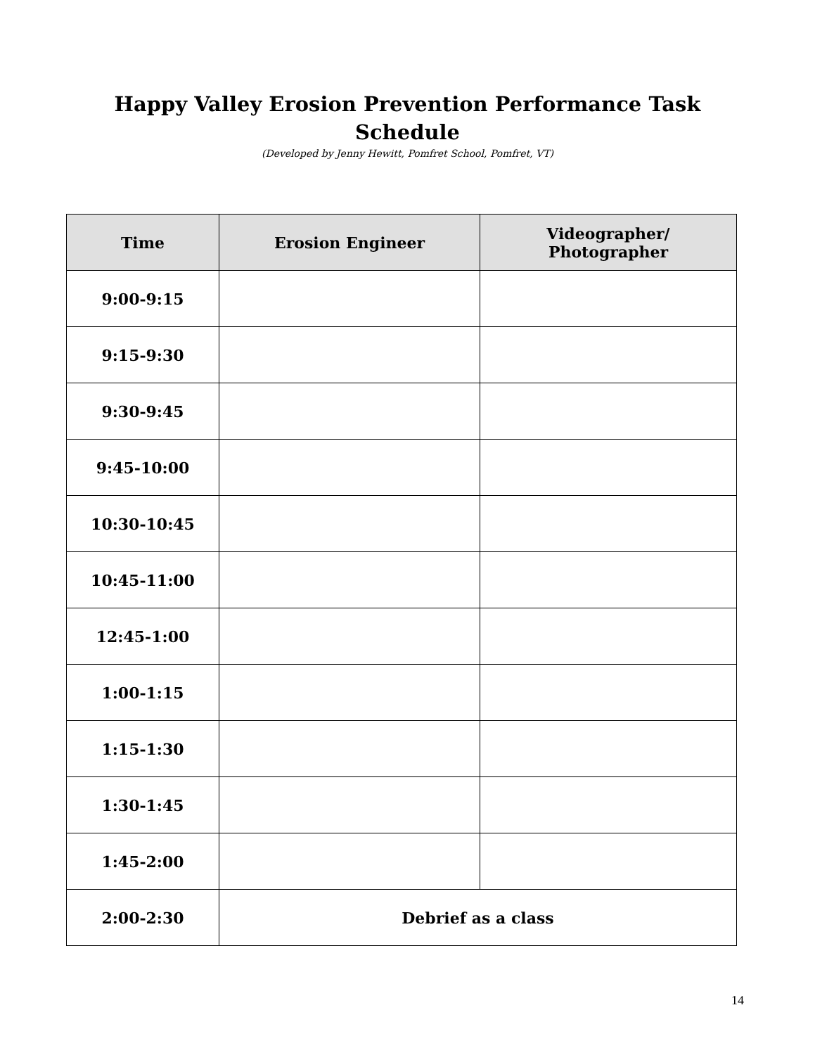Happy Valley Erosion Prevention Performance Task
Schedule
(Developed by Jenny Hewitt, Pomfret School, Pomfret, VT)
| Time | Erosion Engineer | Videographer/ Photographer |
| --- | --- | --- |
| 9:00-9:15 | | |
| 9:15-9:30 | | |
| 9:30-9:45 | | |
| 9:45-10:00 | | |
| 10:30-10:45 | | |
| 10:45-11:00 | | |
| 12:45-1:00 | | |
| 1:00-1:15 | | |
| 1:15-1:30 | | |
| 1:30-1:45 | | |
| 1:45-2:00 | | |
| 2:00-2:30 | Debrief as a class | |
14